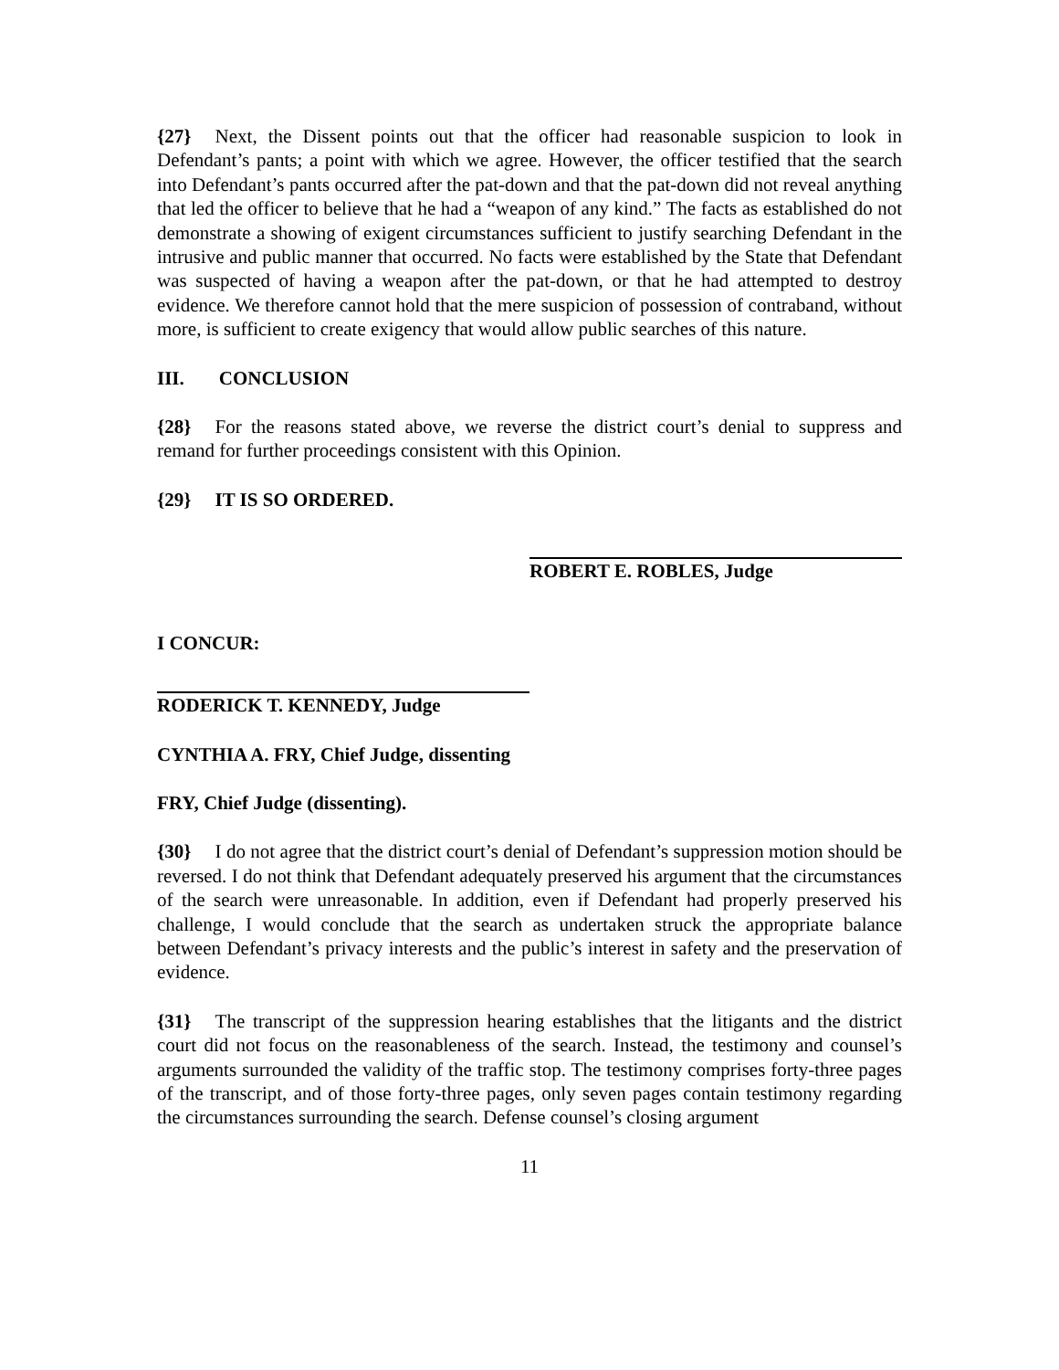{27} Next, the Dissent points out that the officer had reasonable suspicion to look in Defendant’s pants; a point with which we agree. However, the officer testified that the search into Defendant’s pants occurred after the pat-down and that the pat-down did not reveal anything that led the officer to believe that he had a “weapon of any kind.” The facts as established do not demonstrate a showing of exigent circumstances sufficient to justify searching Defendant in the intrusive and public manner that occurred. No facts were established by the State that Defendant was suspected of having a weapon after the pat-down, or that he had attempted to destroy evidence. We therefore cannot hold that the mere suspicion of possession of contraband, without more, is sufficient to create exigency that would allow public searches of this nature.
III. CONCLUSION
{28} For the reasons stated above, we reverse the district court’s denial to suppress and remand for further proceedings consistent with this Opinion.
{29} IT IS SO ORDERED.
ROBERT E. ROBLES, Judge
I CONCUR:
RODERICK T. KENNEDY, Judge
CYNTHIA A. FRY, Chief Judge, dissenting
FRY, Chief Judge (dissenting).
{30} I do not agree that the district court’s denial of Defendant’s suppression motion should be reversed. I do not think that Defendant adequately preserved his argument that the circumstances of the search were unreasonable. In addition, even if Defendant had properly preserved his challenge, I would conclude that the search as undertaken struck the appropriate balance between Defendant’s privacy interests and the public’s interest in safety and the preservation of evidence.
{31} The transcript of the suppression hearing establishes that the litigants and the district court did not focus on the reasonableness of the search. Instead, the testimony and counsel’s arguments surrounded the validity of the traffic stop. The testimony comprises forty-three pages of the transcript, and of those forty-three pages, only seven pages contain testimony regarding the circumstances surrounding the search. Defense counsel’s closing argument
11